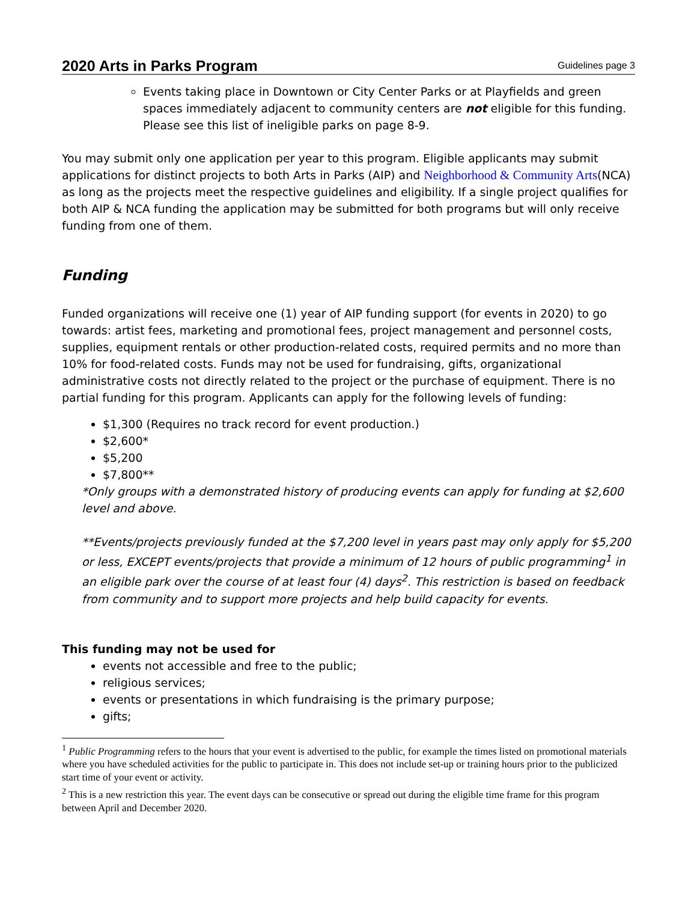2020 Arts in Parks Program Guidelines page 3
Events taking place in Downtown or City Center Parks or at Playfields and green spaces immediately adjacent to community centers are not eligible for this funding. Please see this list of ineligible parks on page 8-9.
You may submit only one application per year to this program. Eligible applicants may submit applications for distinct projects to both Arts in Parks (AIP) and Neighborhood & Community Arts(NCA) as long as the projects meet the respective guidelines and eligibility. If a single project qualifies for both AIP & NCA funding the application may be submitted for both programs but will only receive funding from one of them.
Funding
Funded organizations will receive one (1) year of AIP funding support (for events in 2020) to go towards: artist fees, marketing and promotional fees, project management and personnel costs, supplies, equipment rentals or other production-related costs, required permits and no more than 10% for food-related costs. Funds may not be used for fundraising, gifts, organizational administrative costs not directly related to the project or the purchase of equipment. There is no partial funding for this program. Applicants can apply for the following levels of funding:
$1,300 (Requires no track record for event production.)
$2,600*
$5,200
$7,800**
*Only groups with a demonstrated history of producing events can apply for funding at $2,600 level and above.
**Events/projects previously funded at the $7,200 level in years past may only apply for $5,200 or less, EXCEPT events/projects that provide a minimum of 12 hours of public programming<sup>1</sup> in an eligible park over the course of at least four (4) days<sup>2</sup>. This restriction is based on feedback from community and to support more projects and help build capacity for events.
This funding may not be used for
events not accessible and free to the public;
religious services;
events or presentations in which fundraising is the primary purpose;
gifts;
<sup>1</sup> Public Programming refers to the hours that your event is advertised to the public, for example the times listed on promotional materials where you have scheduled activities for the public to participate in. This does not include set-up or training hours prior to the publicized start time of your event or activity.
<sup>2</sup> This is a new restriction this year. The event days can be consecutive or spread out during the eligible time frame for this program between April and December 2020.